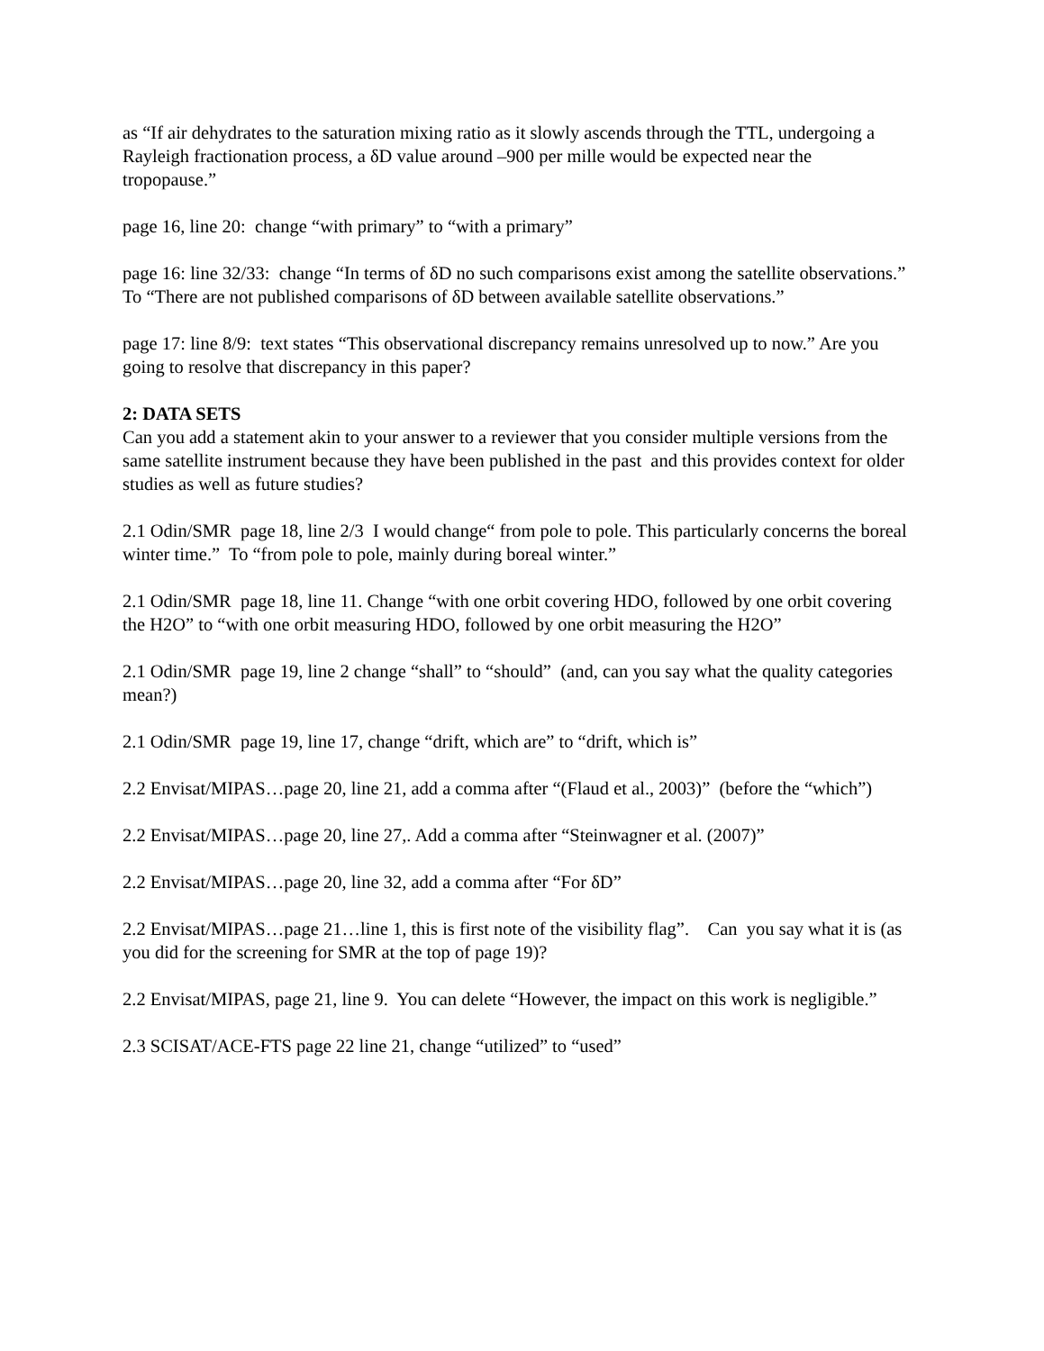as “If air dehydrates to the saturation mixing ratio as it slowly ascends through the TTL, undergoing a Rayleigh fractionation process, a δD value around –900 per mille would be expected near the tropopause.”
page 16, line 20: change “with primary” to “with a primary”
page 16: line 32/33: change “In terms of δD no such comparisons exist among the satellite observations.” To “There are not published comparisons of δD between available satellite observations.”
page 17: line 8/9: text states “This observational discrepancy remains unresolved up to now.” Are you going to resolve that discrepancy in this paper?
2: DATA SETS
Can you add a statement akin to your answer to a reviewer that you consider multiple versions from the same satellite instrument because they have been published in the past and this provides context for older studies as well as future studies?
2.1 Odin/SMR page 18, line 2/3 I would change“ from pole to pole. This particularly concerns the boreal winter time.” To “from pole to pole, mainly during boreal winter.”
2.1 Odin/SMR page 18, line 11. Change “with one orbit covering HDO, followed by one orbit covering the H2O” to “with one orbit measuring HDO, followed by one orbit measuring the H2O”
2.1 Odin/SMR page 19, line 2 change “shall” to “should” (and, can you say what the quality categories mean?)
2.1 Odin/SMR page 19, line 17, change “drift, which are” to “drift, which is”
2.2 Envisat/MIPAS…page 20, line 21, add a comma after “(Flaud et al., 2003)” (before the “which”)
2.2 Envisat/MIPAS…page 20, line 27,. Add a comma after “Steinwagner et al. (2007)”
2.2 Envisat/MIPAS…page 20, line 32, add a comma after “For δD”
2.2 Envisat/MIPAS…page 21…line 1, this is first note of the visibility flag”. Can you say what it is (as you did for the screening for SMR at the top of page 19)?
2.2 Envisat/MIPAS, page 21, line 9. You can delete “However, the impact on this work is negligible.”
2.3 SCISAT/ACE-FTS page 22 line 21, change “utilized” to “used”